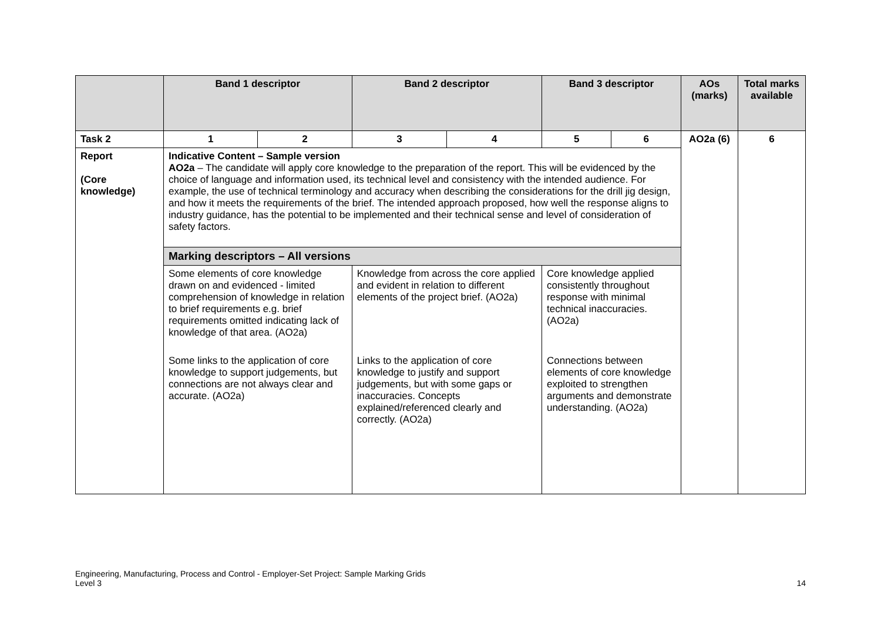| | Band 1 descriptor | | Band 2 descriptor | | Band 3 descriptor | | AOs (marks) | Total marks available |
| --- | --- | --- | --- | --- | --- | --- | --- | --- |
| Task 2 | 1 | 2 | 3 | 4 | 5 | 6 | AO2a (6) | 6 |
| Report (Core knowledge) | Indicative Content – Sample version AO2a – The candidate will apply core knowledge to the preparation of the report. This will be evidenced by the choice of language and information used, its technical level and consistency with the intended audience. For example, the use of technical terminology and accuracy when describing the considerations for the drill jig design, and how it meets the requirements of the brief. The intended approach proposed, how well the response aligns to industry guidance, has the potential to be implemented and their technical sense and level of consideration of safety factors. | | | | | | | |
| | Marking descriptors – All versions | | | | | | | |
| | Some elements of core knowledge drawn on and evidenced - limited comprehension of knowledge in relation to brief requirements e.g. brief requirements omitted indicating lack of knowledge of that area. (AO2a) | | Knowledge from across the core applied and evident in relation to different elements of the project brief. (AO2a) | | Core knowledge applied consistently throughout response with minimal technical inaccuracies. (AO2a) | | | |
| | Some links to the application of core knowledge to support judgements, but connections are not always clear and accurate. (AO2a) | | Links to the application of core knowledge to justify and support judgements, but with some gaps or inaccuracies. Concepts explained/referenced clearly and correctly. (AO2a) | | Connections between elements of core knowledge exploited to strengthen arguments and demonstrate understanding. (AO2a) | | | |
Engineering, Manufacturing, Process and Control - Employer-Set Project: Sample Marking Grids
Level 3 14